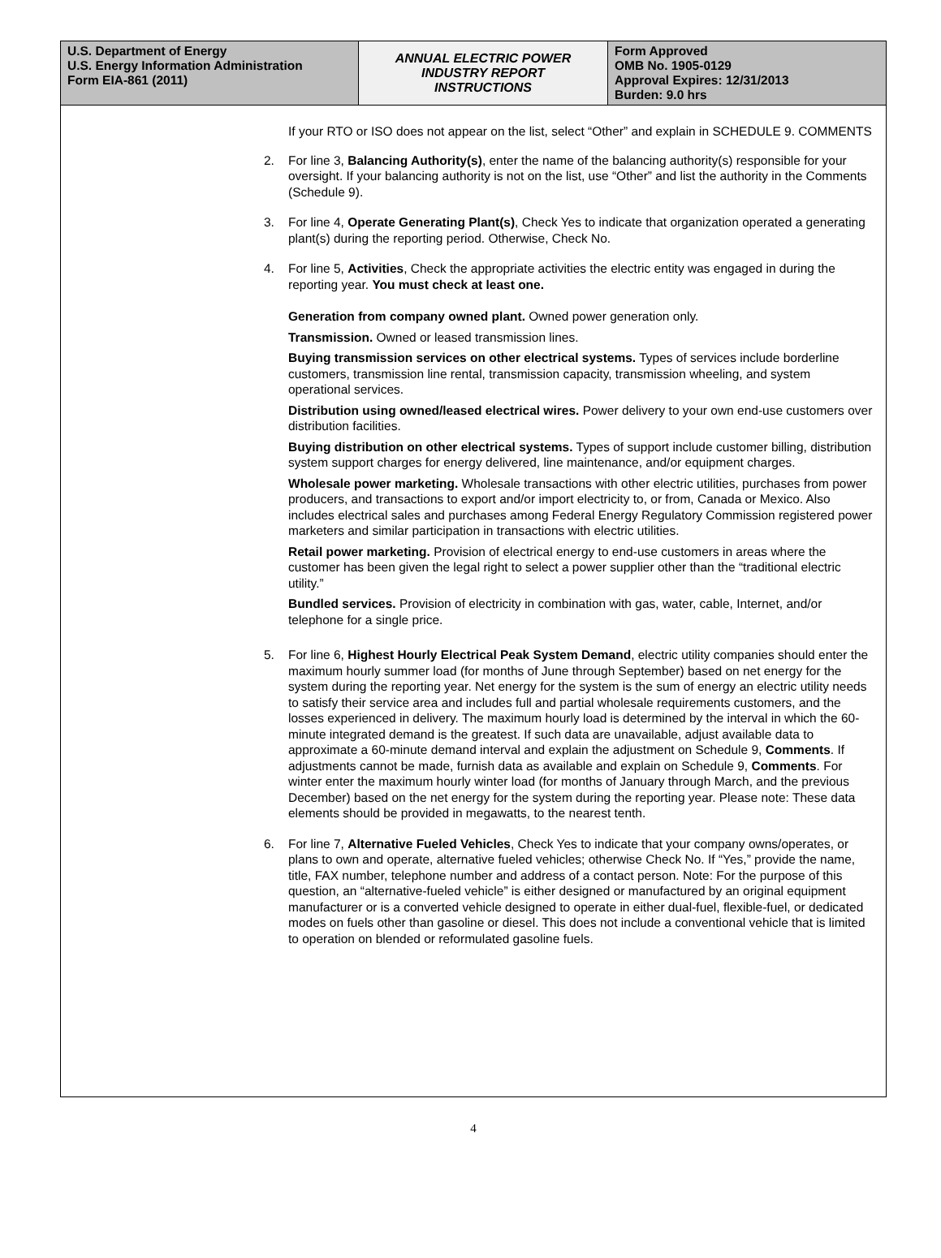| U.S. Department of Energy U.S. Energy Information Administration Form EIA-861 (2011) | ANNUAL ELECTRIC POWER INDUSTRY REPORT INSTRUCTIONS | Form Approved OMB No. 1905-0129 Approval Expires: 12/31/2013 Burden: 9.0 hrs |
If your RTO or ISO does not appear on the list, select “Other” and explain in SCHEDULE 9. COMMENTS
2. For line 3, Balancing Authority(s), enter the name of the balancing authority(s) responsible for your oversight. If your balancing authority is not on the list, use “Other” and list the authority in the Comments (Schedule 9).
3. For line 4, Operate Generating Plant(s), Check Yes to indicate that organization operated a generating plant(s) during the reporting period. Otherwise, Check No.
4. For line 5, Activities, Check the appropriate activities the electric entity was engaged in during the reporting year. You must check at least one.
Generation from company owned plant. Owned power generation only.
Transmission. Owned or leased transmission lines.
Buying transmission services on other electrical systems. Types of services include borderline customers, transmission line rental, transmission capacity, transmission wheeling, and system operational services.
Distribution using owned/leased electrical wires. Power delivery to your own end-use customers over distribution facilities.
Buying distribution on other electrical systems. Types of support include customer billing, distribution system support charges for energy delivered, line maintenance, and/or equipment charges.
Wholesale power marketing. Wholesale transactions with other electric utilities, purchases from power producers, and transactions to export and/or import electricity to, or from, Canada or Mexico. Also includes electrical sales and purchases among Federal Energy Regulatory Commission registered power marketers and similar participation in transactions with electric utilities.
Retail power marketing. Provision of electrical energy to end-use customers in areas where the customer has been given the legal right to select a power supplier other than the “traditional electric utility.”
Bundled services. Provision of electricity in combination with gas, water, cable, Internet, and/or telephone for a single price.
5. For line 6, Highest Hourly Electrical Peak System Demand, electric utility companies should enter the maximum hourly summer load (for months of June through September) based on net energy for the system during the reporting year. Net energy for the system is the sum of energy an electric utility needs to satisfy their service area and includes full and partial wholesale requirements customers, and the losses experienced in delivery. The maximum hourly load is determined by the interval in which the 60-minute integrated demand is the greatest. If such data are unavailable, adjust available data to approximate a 60-minute demand interval and explain the adjustment on Schedule 9, Comments. If adjustments cannot be made, furnish data as available and explain on Schedule 9, Comments. For winter enter the maximum hourly winter load (for months of January through March, and the previous December) based on the net energy for the system during the reporting year. Please note: These data elements should be provided in megawatts, to the nearest tenth.
6. For line 7, Alternative Fueled Vehicles, Check Yes to indicate that your company owns/operates, or plans to own and operate, alternative fueled vehicles; otherwise Check No. If “Yes,” provide the name, title, FAX number, telephone number and address of a contact person. Note: For the purpose of this question, an “alternative-fueled vehicle” is either designed or manufactured by an original equipment manufacturer or is a converted vehicle designed to operate in either dual-fuel, flexible-fuel, or dedicated modes on fuels other than gasoline or diesel. This does not include a conventional vehicle that is limited to operation on blended or reformulated gasoline fuels.
4